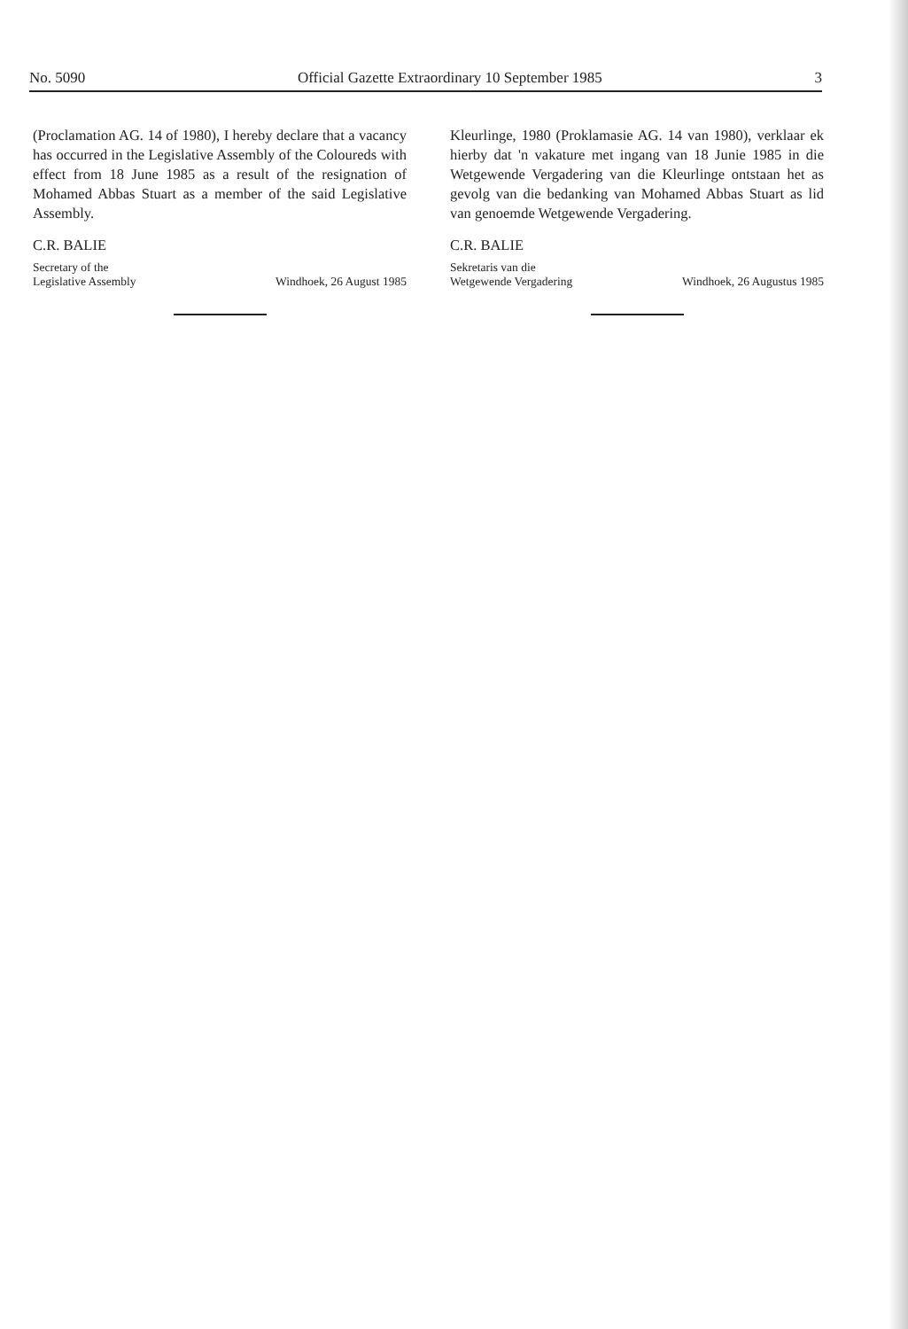No. 5090 Official Gazette Extraordinary 10 September 1985 3
(Proclamation AG. 14 of 1980), I hereby declare that a vacancy has occurred in the Legislative Assembly of the Coloureds with effect from 18 June 1985 as a result of the resignation of Mohamed Abbas Stuart as a member of the said Legislative Assembly.
C.R. BALIE
Secretary of the
Legislative Assembly Windhoek, 26 August 1985
Kleurlinge, 1980 (Proklamasie AG. 14 van 1980), verklaar ek hierby dat 'n vakature met ingang van 18 Junie 1985 in die Wetgewende Vergadering van die Kleurlinge ontstaan het as gevolg van die bedanking van Mohamed Abbas Stuart as lid van genoemde Wetgewende Vergadering.
C.R. BALIE
Sekretaris van die
Wetgewende Vergadering Windhoek, 26 Augustus 1985